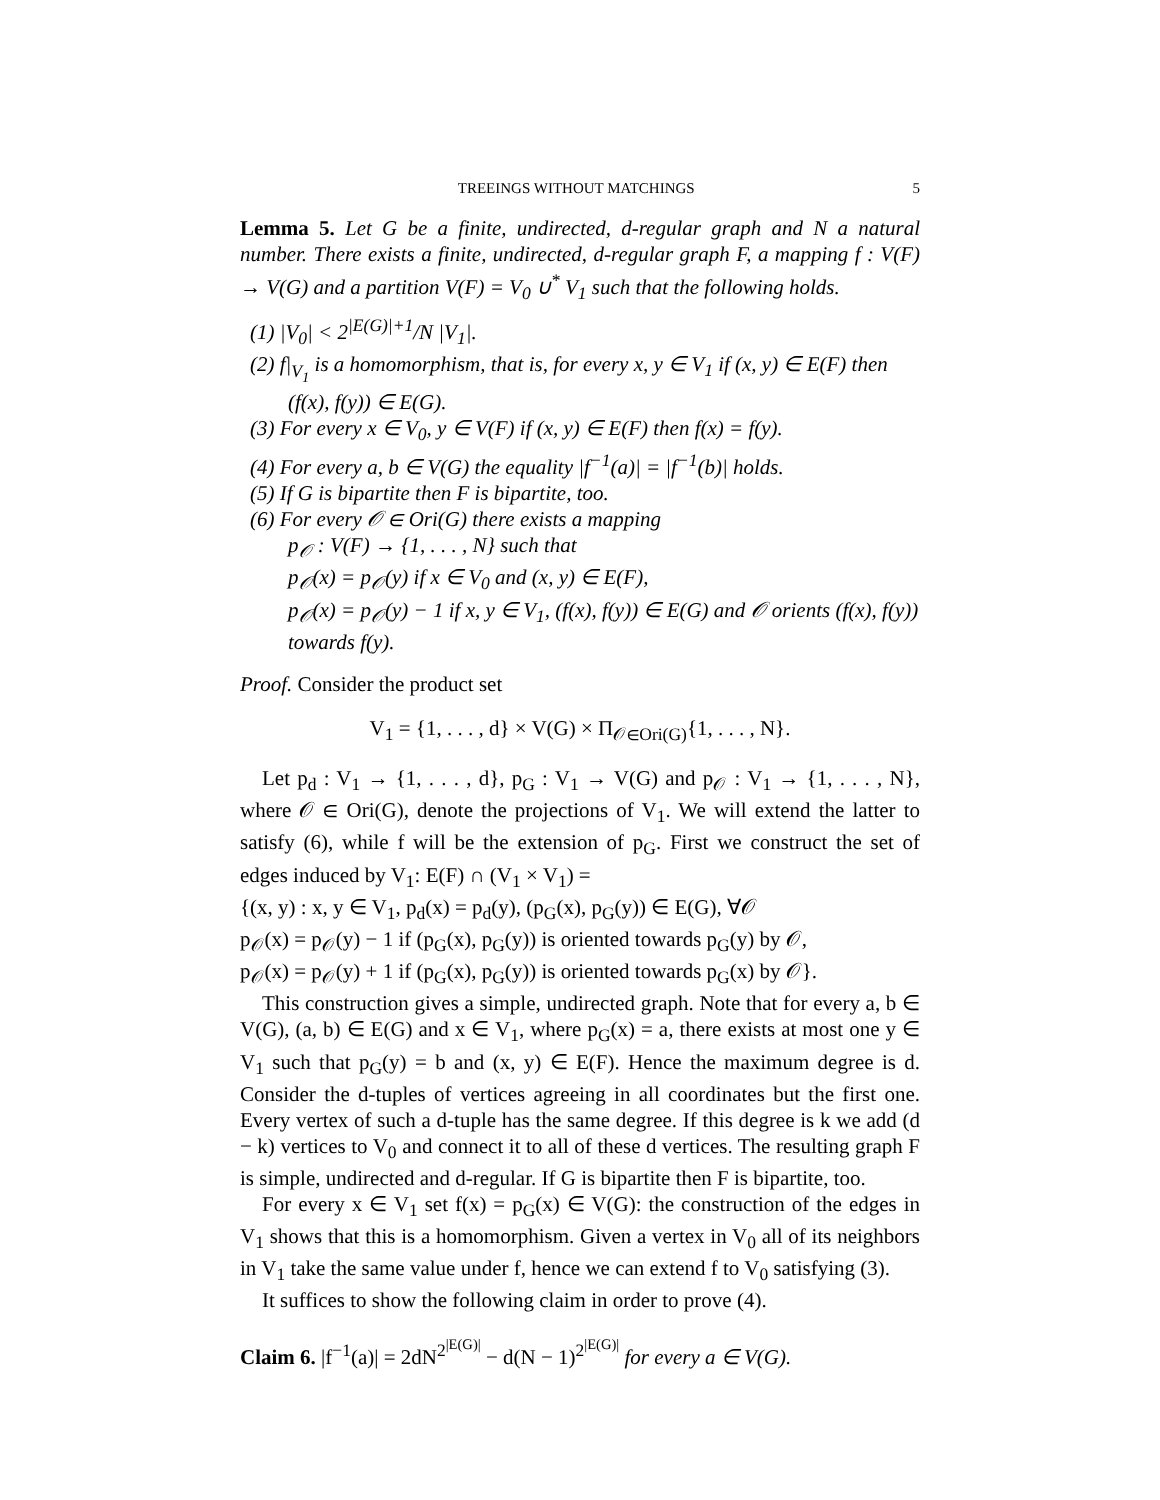TREEINGS WITHOUT MATCHINGS 5
Lemma 5. Let G be a finite, undirected, d-regular graph and N a natural number. There exists a finite, undirected, d-regular graph F, a mapping f : V(F) → V(G) and a partition V(F) = V<sub>0</sub> ∪<sup>*</sup> V<sub>1</sub> such that the following holds.
(1) |V<sub>0</sub>| < 2<sup>|E(G)|+1</sup>/N |V<sub>1</sub>|.
(2) f|<sub>V<sub>1</sub></sub> is a homomorphism, that is, for every x, y ∈ V<sub>1</sub> if (x, y) ∈ E(F) then (f(x), f(y)) ∈ E(G).
(3) For every x ∈ V<sub>0</sub>, y ∈ V(F) if (x, y) ∈ E(F) then f(x) = f(y).
(4) For every a, b ∈ V(G) the equality |f<sup>−1</sup>(a)| = |f<sup>−1</sup>(b)| holds.
(5) If G is bipartite then F is bipartite, too.
(6) For every 𝒪 ∈ Ori(G) there exists a mapping
p<sub>𝒪</sub> : V(F) → {1, . . . , N} such that
p<sub>𝒪</sub>(x) = p<sub>𝒪</sub>(y) if x ∈ V<sub>0</sub> and (x, y) ∈ E(F),
p<sub>𝒪</sub>(x) = p<sub>𝒪</sub>(y) − 1 if x, y ∈ V<sub>1</sub>, (f(x), f(y)) ∈ E(G) and 𝒪 orients (f(x), f(y)) towards f(y).
Proof. Consider the product set
V<sub>1</sub> = {1, . . . , d} × V(G) × Π<sub>𝒪∈Ori(G)</sub>{1, . . . , N}.
Let p<sub>d</sub> : V<sub>1</sub> → {1, . . . , d}, p<sub>G</sub> : V<sub>1</sub> → V(G) and p<sub>𝒪</sub> : V<sub>1</sub> → {1, . . . , N}, where 𝒪 ∈ Ori(G), denote the projections of V<sub>1</sub>. We will extend the latter to satisfy (6), while f will be the extension of p<sub>G</sub>. First we construct the set of edges induced by V<sub>1</sub>: E(F) ∩ (V<sub>1</sub> × V<sub>1</sub>) =
{(x, y) : x, y ∈ V<sub>1</sub>, p<sub>d</sub>(x) = p<sub>d</sub>(y), (p<sub>G</sub>(x), p<sub>G</sub>(y)) ∈ E(G), ∀𝒪
p<sub>𝒪</sub>(x) = p<sub>𝒪</sub>(y) − 1 if (p<sub>G</sub>(x), p<sub>G</sub>(y)) is oriented towards p<sub>G</sub>(y) by 𝒪,
p<sub>𝒪</sub>(x) = p<sub>𝒪</sub>(y) + 1 if (p<sub>G</sub>(x), p<sub>G</sub>(y)) is oriented towards p<sub>G</sub>(x) by 𝒪}.
This construction gives a simple, undirected graph. Note that for every a, b ∈ V(G), (a, b) ∈ E(G) and x ∈ V<sub>1</sub>, where p<sub>G</sub>(x) = a, there exists at most one y ∈ V<sub>1</sub> such that p<sub>G</sub>(y) = b and (x, y) ∈ E(F). Hence the maximum degree is d. Consider the d-tuples of vertices agreeing in all coordinates but the first one. Every vertex of such a d-tuple has the same degree. If this degree is k we add (d − k) vertices to V<sub>0</sub> and connect it to all of these d vertices. The resulting graph F is simple, undirected and d-regular. If G is bipartite then F is bipartite, too.
For every x ∈ V<sub>1</sub> set f(x) = p<sub>G</sub>(x) ∈ V(G): the construction of the edges in V<sub>1</sub> shows that this is a homomorphism. Given a vertex in V<sub>0</sub> all of its neighbors in V<sub>1</sub> take the same value under f, hence we can extend f to V<sub>0</sub> satisfying (3).
It suffices to show the following claim in order to prove (4).
Claim 6. |f<sup>−1</sup>(a)| = 2dN<sup>2<sup>|E(G)|</sup></sup> − d(N − 1)<sup>2<sup>|E(G)|</sup></sup> for every a ∈ V(G).